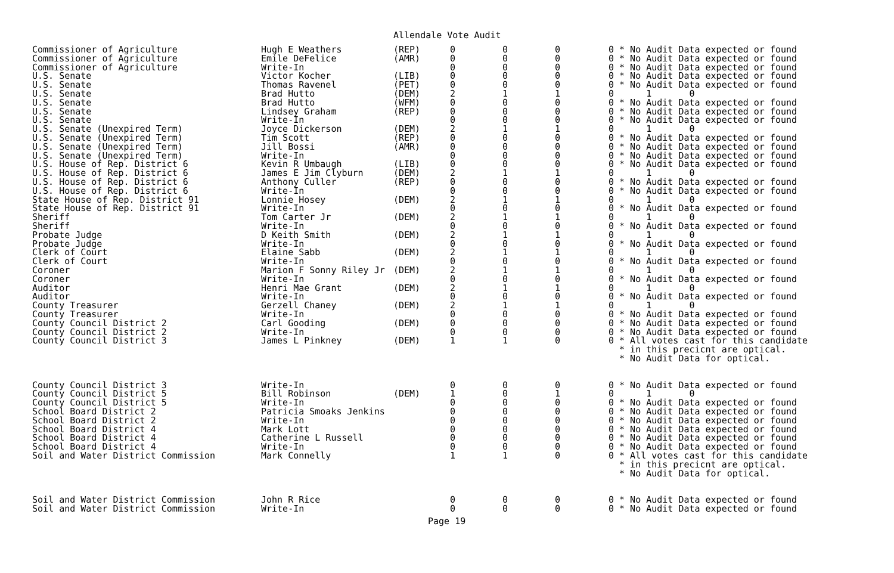Allendale Vote Audit
| Commissioner of Agriculture | Hugh E Weathers | (REP) | 0 | 0 | 0 | 0 * No Audit Data expected or found |
| Commissioner of Agriculture | Emile DeFelice | (AMR) | 0 | 0 | 0 | 0 * No Audit Data expected or found |
| Commissioner of Agriculture | Write-In | | 0 | 0 | 0 | 0 * No Audit Data expected or found |
| U.S. Senate | Victor Kocher | (LIB) | 0 | 0 | 0 | 0 * No Audit Data expected or found |
| U.S. Senate | Thomas Ravenel | (PET) | 0 | 0 | 0 | 0 * No Audit Data expected or found |
| U.S. Senate | Brad Hutto | (DEM) | 2 | 1 | 1 | 0 1 0 |
| U.S. Senate | Brad Hutto | (WFM) | 0 | 0 | 0 | 0 * No Audit Data expected or found |
| U.S. Senate | Lindsey Graham | (REP) | 0 | 0 | 0 | 0 * No Audit Data expected or found |
| U.S. Senate | Write-In | | 0 | 0 | 0 | 0 * No Audit Data expected or found |
| U.S. Senate (Unexpired Term) | Joyce Dickerson | (DEM) | 2 | 1 | 1 | 0 1 0 |
| U.S. Senate (Unexpired Term) | Tim Scott | (REP) | 0 | 0 | 0 | 0 * No Audit Data expected or found |
| U.S. Senate (Unexpired Term) | Jill Bossi | (AMR) | 0 | 0 | 0 | 0 * No Audit Data expected or found |
| U.S. Senate (Unexpired Term) | Write-In | | 0 | 0 | 0 | 0 * No Audit Data expected or found |
| U.S. House of Rep. District 6 | Kevin R Umbaugh | (LIB) | 0 | 0 | 0 | 0 * No Audit Data expected or found |
| U.S. House of Rep. District 6 | James E Jim Clyburn | (DEM) | 2 | 1 | 1 | 0 1 0 |
| U.S. House of Rep. District 6 | Anthony Culler | (REP) | 0 | 0 | 0 | 0 * No Audit Data expected or found |
| U.S. House of Rep. District 6 | Write-In | | 0 | 0 | 0 | 0 * No Audit Data expected or found |
| State House of Rep. District 91 | Lonnie Hosey | (DEM) | 2 | 1 | 1 | 0 1 0 |
| State House of Rep. District 91 | Write-In | | 0 | 0 | 0 | 0 * No Audit Data expected or found |
| Sheriff | Tom Carter Jr | (DEM) | 2 | 1 | 1 | 0 1 0 |
| Sheriff | Write-In | | 0 | 0 | 0 | 0 * No Audit Data expected or found |
| Probate Judge | D Keith Smith | (DEM) | 2 | 1 | 1 | 0 1 0 |
| Probate Judge | Write-In | | 0 | 0 | 0 | 0 * No Audit Data expected or found |
| Clerk of Court | Elaine Sabb | (DEM) | 2 | 1 | 1 | 0 1 0 |
| Clerk of Court | Write-In | | 0 | 0 | 0 | 0 * No Audit Data expected or found |
| Coroner | Marion F Sonny Riley Jr | (DEM) | 2 | 1 | 1 | 0 1 0 |
| Coroner | Write-In | | 0 | 0 | 0 | 0 * No Audit Data expected or found |
| Auditor | Henri Mae Grant | (DEM) | 2 | 1 | 1 | 0 1 0 |
| Auditor | Write-In | | 0 | 0 | 0 | 0 * No Audit Data expected or found |
| County Treasurer | Gerzell Chaney | (DEM) | 2 | 1 | 1 | 0 1 0 |
| County Treasurer | Write-In | | 0 | 0 | 0 | 0 * No Audit Data expected or found |
| County Council District 2 | Carl Gooding | (DEM) | 0 | 0 | 0 | 0 * No Audit Data expected or found |
| County Council District 2 | Write-In | | 0 | 0 | 0 | 0 * No Audit Data expected or found |
| County Council District 3 | James L Pinkney | (DEM) | 1 | 1 | 0 | 0 * All votes cast for this candidate * in this precicnt are optical. * No Audit Data for optical. |
| County Council District 3 | Write-In | | 0 | 0 | 0 | 0 * No Audit Data expected or found |
| County Council District 5 | Bill Robinson | (DEM) | 1 | 0 | 1 | 0 1 0 |
| County Council District 5 | Write-In | | 0 | 0 | 0 | 0 * No Audit Data expected or found |
| School Board District 2 | Patricia Smoaks Jenkins | | 0 | 0 | 0 | 0 * No Audit Data expected or found |
| School Board District 2 | Write-In | | 0 | 0 | 0 | 0 * No Audit Data expected or found |
| School Board District 4 | Mark Lott | | 0 | 0 | 0 | 0 * No Audit Data expected or found |
| School Board District 4 | Catherine L Russell | | 0 | 0 | 0 | 0 * No Audit Data expected or found |
| School Board District 4 | Write-In | | 0 | 0 | 0 | 0 * No Audit Data expected or found |
| Soil and Water District Commission | Mark Connelly | | 1 | 1 | 0 | 0 * All votes cast for this candidate * in this precicnt are optical. * No Audit Data for optical. |
| Soil and Water District Commission | John R Rice | | 0 | 0 | 0 | 0 * No Audit Data expected or found |
| Soil and Water District Commission | Write-In | | 0 | 0 | 0 | 0 * No Audit Data expected or found |
Page 19